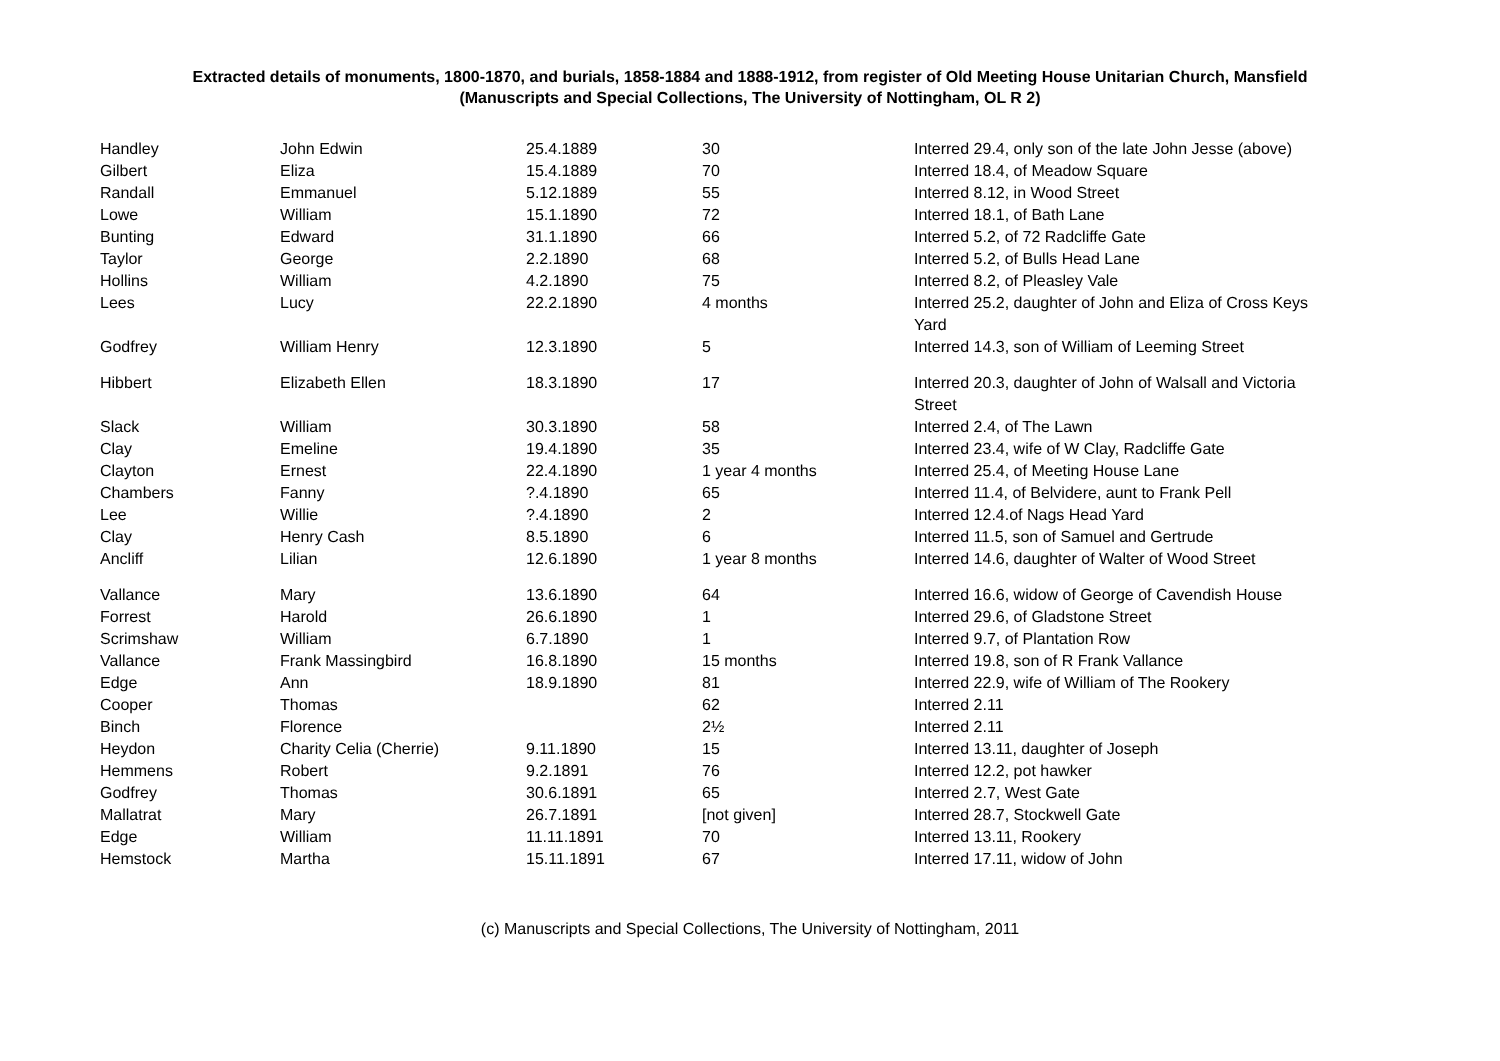Extracted details of monuments, 1800-1870, and burials, 1858-1884 and 1888-1912, from register of Old Meeting House Unitarian Church, Mansfield
(Manuscripts and Special Collections, The University of Nottingham, OL R 2)
| Handley | John Edwin | 25.4.1889 | 30 | Interred 29.4, only son of the late John Jesse (above) |
| Gilbert | Eliza | 15.4.1889 | 70 | Interred 18.4, of Meadow Square |
| Randall | Emmanuel | 5.12.1889 | 55 | Interred 8.12, in Wood Street |
| Lowe | William | 15.1.1890 | 72 | Interred 18.1, of Bath Lane |
| Bunting | Edward | 31.1.1890 | 66 | Interred 5.2, of 72 Radcliffe Gate |
| Taylor | George | 2.2.1890 | 68 | Interred 5.2, of Bulls Head Lane |
| Hollins | William | 4.2.1890 | 75 | Interred 8.2, of Pleasley Vale |
| Lees | Lucy | 22.2.1890 | 4 months | Interred 25.2, daughter of John and Eliza of Cross Keys Yard |
| Godfrey | William Henry | 12.3.1890 | 5 | Interred 14.3, son of William of Leeming Street |
| Hibbert | Elizabeth Ellen | 18.3.1890 | 17 | Interred 20.3, daughter of John of Walsall and Victoria Street |
| Slack | William | 30.3.1890 | 58 | Interred 2.4, of The Lawn |
| Clay | Emeline | 19.4.1890 | 35 | Interred 23.4, wife of W Clay, Radcliffe Gate |
| Clayton | Ernest | 22.4.1890 | 1 year 4 months | Interred 25.4, of Meeting House Lane |
| Chambers | Fanny | ?.4.1890 | 65 | Interred 11.4, of Belvidere, aunt to Frank Pell |
| Lee | Willie | ?.4.1890 | 2 | Interred 12.4.of Nags Head Yard |
| Clay | Henry Cash | 8.5.1890 | 6 | Interred 11.5, son of Samuel and Gertrude |
| Ancliff | Lilian | 12.6.1890 | 1 year 8 months | Interred 14.6, daughter of Walter of Wood Street |
| Vallance | Mary | 13.6.1890 | 64 | Interred 16.6, widow of George of Cavendish House |
| Forrest | Harold | 26.6.1890 | 1 | Interred 29.6, of Gladstone Street |
| Scrimshaw | William | 6.7.1890 | 1 | Interred 9.7, of Plantation Row |
| Vallance | Frank Massingbird | 16.8.1890 | 15 months | Interred 19.8, son of R Frank Vallance |
| Edge | Ann | 18.9.1890 | 81 | Interred 22.9, wife of William of The Rookery |
| Cooper | Thomas | | 62 | Interred 2.11 |
| Binch | Florence | | 2½ | Interred 2.11 |
| Heydon | Charity Celia (Cherrie) | 9.11.1890 | 15 | Interred 13.11, daughter of Joseph |
| Hemmens | Robert | 9.2.1891 | 76 | Interred 12.2, pot hawker |
| Godfrey | Thomas | 30.6.1891 | 65 | Interred 2.7, West Gate |
| Mallatrat | Mary | 26.7.1891 | [not given] | Interred 28.7, Stockwell Gate |
| Edge | William | 11.11.1891 | 70 | Interred 13.11, Rookery |
| Hemstock | Martha | 15.11.1891 | 67 | Interred 17.11, widow of John |
(c) Manuscripts and Special Collections, The University of Nottingham, 2011